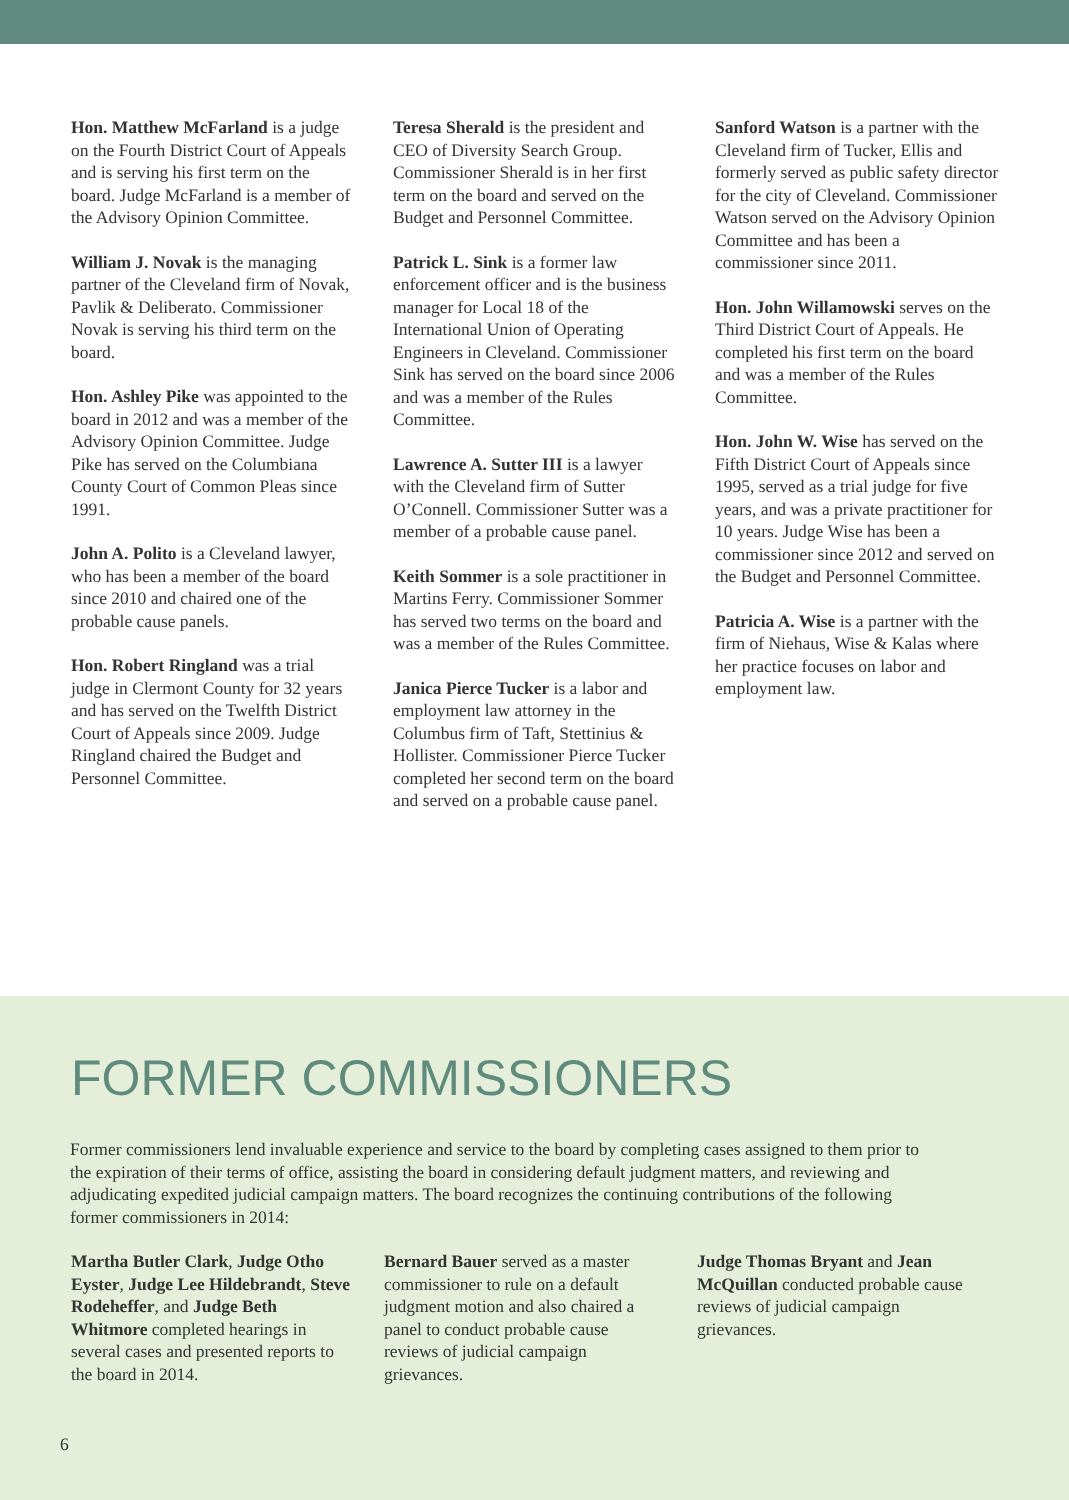Hon. Matthew McFarland is a judge on the Fourth District Court of Appeals and is serving his first term on the board. Judge McFarland is a member of the Advisory Opinion Committee.
William J. Novak is the managing partner of the Cleveland firm of Novak, Pavlik & Deliberato. Commissioner Novak is serving his third term on the board.
Hon. Ashley Pike was appointed to the board in 2012 and was a member of the Advisory Opinion Committee. Judge Pike has served on the Columbiana County Court of Common Pleas since 1991.
John A. Polito is a Cleveland lawyer, who has been a member of the board since 2010 and chaired one of the probable cause panels.
Hon. Robert Ringland was a trial judge in Clermont County for 32 years and has served on the Twelfth District Court of Appeals since 2009. Judge Ringland chaired the Budget and Personnel Committee.
Teresa Sherald is the president and CEO of Diversity Search Group. Commissioner Sherald is in her first term on the board and served on the Budget and Personnel Committee.
Patrick L. Sink is a former law enforcement officer and is the business manager for Local 18 of the International Union of Operating Engineers in Cleveland. Commissioner Sink has served on the board since 2006 and was a member of the Rules Committee.
Lawrence A. Sutter III is a lawyer with the Cleveland firm of Sutter O’Connell. Commissioner Sutter was a member of a probable cause panel.
Keith Sommer is a sole practitioner in Martins Ferry. Commissioner Sommer has served two terms on the board and was a member of the Rules Committee.
Janica Pierce Tucker is a labor and employment law attorney in the Columbus firm of Taft, Stettinius & Hollister. Commissioner Pierce Tucker completed her second term on the board and served on a probable cause panel.
Sanford Watson is a partner with the Cleveland firm of Tucker, Ellis and formerly served as public safety director for the city of Cleveland. Commissioner Watson served on the Advisory Opinion Committee and has been a commissioner since 2011.
Hon. John Willamowski serves on the Third District Court of Appeals. He completed his first term on the board and was a member of the Rules Committee.
Hon. John W. Wise has served on the Fifth District Court of Appeals since 1995, served as a trial judge for five years, and was a private practitioner for 10 years. Judge Wise has been a commissioner since 2012 and served on the Budget and Personnel Committee.
Patricia A. Wise is a partner with the firm of Niehaus, Wise & Kalas where her practice focuses on labor and employment law.
FORMER COMMISSIONERS
Former commissioners lend invaluable experience and service to the board by completing cases assigned to them prior to the expiration of their terms of office, assisting the board in considering default judgment matters, and reviewing and adjudicating expedited judicial campaign matters. The board recognizes the continuing contributions of the following former commissioners in 2014:
Martha Butler Clark, Judge Otho Eyster, Judge Lee Hildebrandt, Steve Rodeheffer, and Judge Beth Whitmore completed hearings in several cases and presented reports to the board in 2014.
Bernard Bauer served as a master commissioner to rule on a default judgment motion and also chaired a panel to conduct probable cause reviews of judicial campaign grievances.
Judge Thomas Bryant and Jean McQuillan conducted probable cause reviews of judicial campaign grievances.
6